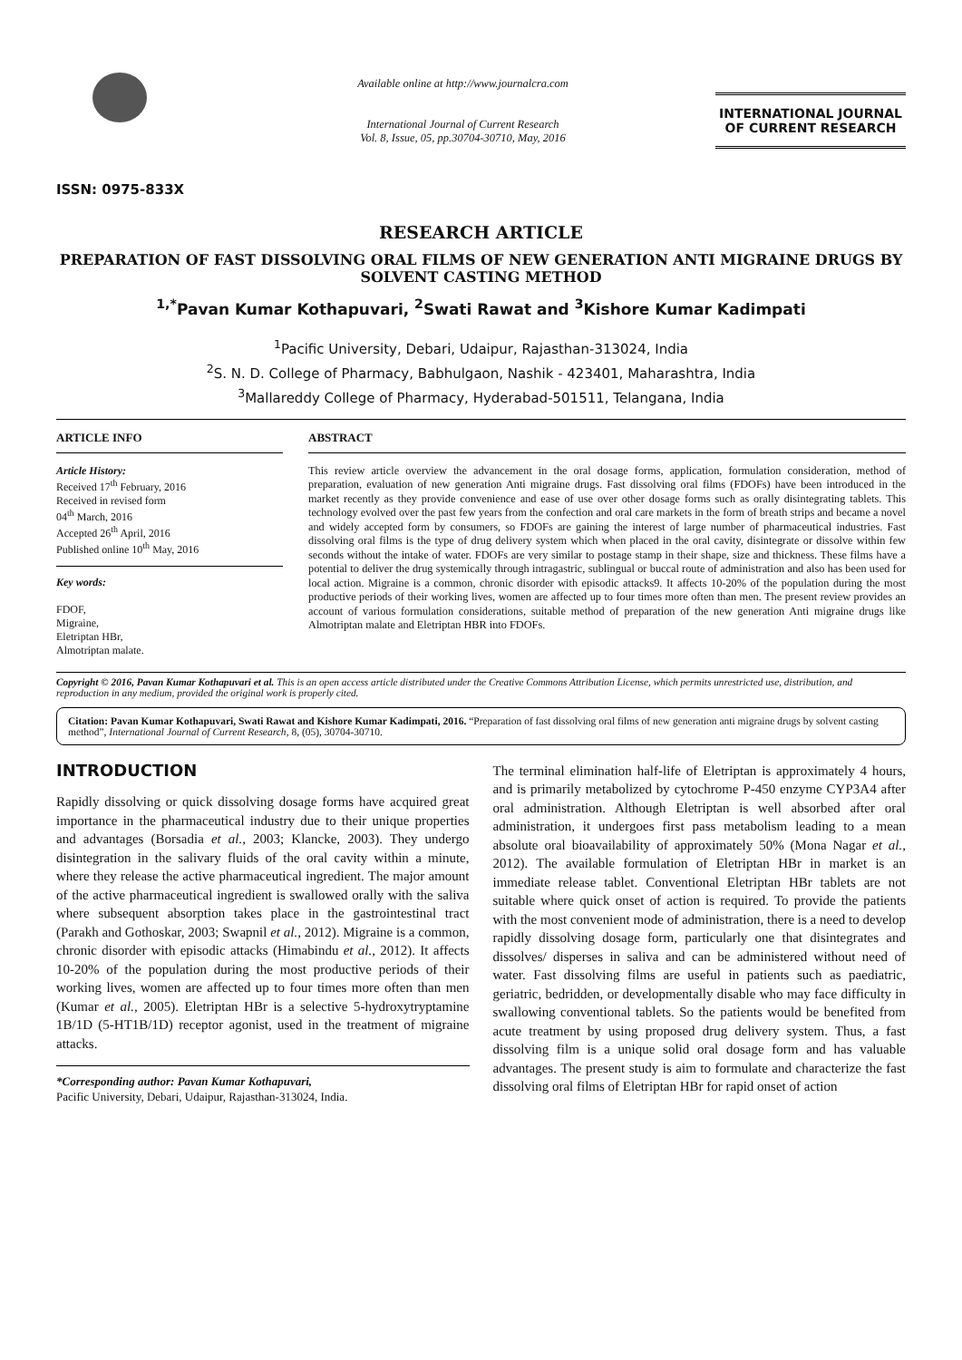ISSN: 0975-833X
Available online at http://www.journalcra.com
International Journal of Current Research
Vol. 8, Issue, 05, pp.30704-30710, May, 2016
INTERNATIONAL JOURNAL
OF CURRENT RESEARCH
RESEARCH ARTICLE
PREPARATION OF FAST DISSOLVING ORAL FILMS OF NEW GENERATION ANTI MIGRAINE DRUGS BY SOLVENT CASTING METHOD
<sup>1,*</sup>Pavan Kumar Kothapuvari, <sup>2</sup>Swati Rawat and <sup>3</sup>Kishore Kumar Kadimpati
<sup>1</sup> Pacific University, Debari, Udaipur, Rajasthan-313024, India
<sup>2</sup> S. N. D. College of Pharmacy, Babhulgaon, Nashik - 423401, Maharashtra, India
<sup>3</sup> Mallareddy College of Pharmacy, Hyderabad-501511, Telangana, India
ARTICLE INFO
Article History:
Received 17<sup>th</sup> February, 2016
Received in revised form
04<sup>th</sup> March, 2016
Accepted 26<sup>th</sup> April, 2016
Published online 10<sup>th</sup> May, 2016
Key words:
FDOF,
Migraine,
Eletriptan HBr,
Almotriptan malate.
ABSTRACT
This review article overview the advancement in the oral dosage forms, application, formulation consideration, method of preparation, evaluation of new generation Anti migraine drugs. Fast dissolving oral films (FDOFs) have been introduced in the market recently as they provide convenience and ease of use over other dosage forms such as orally disintegrating tablets. This technology evolved over the past few years from the confection and oral care markets in the form of breath strips and became a novel and widely accepted form by consumers, so FDOFs are gaining the interest of large number of pharmaceutical industries. Fast dissolving oral films is the type of drug delivery system which when placed in the oral cavity, disintegrate or dissolve within few seconds without the intake of water. FDOFs are very similar to postage stamp in their shape, size and thickness. These films have a potential to deliver the drug systemically through intragastric, sublingual or buccal route of administration and also has been used for local action. Migraine is a common, chronic disorder with episodic attacks9. It affects 10-20% of the population during the most productive periods of their working lives, women are affected up to four times more often than men. The present review provides an account of various formulation considerations, suitable method of preparation of the new generation Anti migraine drugs like Almotriptan malate and Eletriptan HBR into FDOFs.
Copyright © 2016, Pavan Kumar Kothapuvari et al. This is an open access article distributed under the Creative Commons Attribution License, which permits unrestricted use, distribution, and reproduction in any medium, provided the original work is properly cited.
Citation: Pavan Kumar Kothapuvari, Swati Rawat and Kishore Kumar Kadimpati, 2016. “Preparation of fast dissolving oral films of new generation anti migraine drugs by solvent casting method”, International Journal of Current Research, 8, (05), 30704-30710.
INTRODUCTION
Rapidly dissolving or quick dissolving dosage forms have acquired great importance in the pharmaceutical industry due to their unique properties and advantages (Borsadia et al., 2003; Klancke, 2003). They undergo disintegration in the salivary fluids of the oral cavity within a minute, where they release the active pharmaceutical ingredient. The major amount of the active pharmaceutical ingredient is swallowed orally with the saliva where subsequent absorption takes place in the gastrointestinal tract (Parakh and Gothoskar, 2003; Swapnil et al., 2012). Migraine is a common, chronic disorder with episodic attacks (Himabindu et al., 2012). It affects 10-20% of the population during the most productive periods of their working lives, women are affected up to four times more often than men (Kumar et al., 2005). Eletriptan HBr is a selective 5-hydroxytryptamine 1B/1D (5-HT1B/1D) receptor agonist, used in the treatment of migraine attacks.
*Corresponding author: Pavan Kumar Kothapuvari,
Pacific University, Debari, Udaipur, Rajasthan-313024, India.
The terminal elimination half-life of Eletriptan is approximately 4 hours, and is primarily metabolized by cytochrome P-450 enzyme CYP3A4 after oral administration. Although Eletriptan is well absorbed after oral administration, it undergoes first pass metabolism leading to a mean absolute oral bioavailability of approximately 50% (Mona Nagar et al., 2012). The available formulation of Eletriptan HBr in market is an immediate release tablet. Conventional Eletriptan HBr tablets are not suitable where quick onset of action is required. To provide the patients with the most convenient mode of administration, there is a need to develop rapidly dissolving dosage form, particularly one that disintegrates and dissolves/ disperses in saliva and can be administered without need of water. Fast dissolving films are useful in patients such as paediatric, geriatric, bedridden, or developmentally disable who may face difficulty in swallowing conventional tablets. So the patients would be benefited from acute treatment by using proposed drug delivery system. Thus, a fast dissolving film is a unique solid oral dosage form and has valuable advantages. The present study is aim to formulate and characterize the fast dissolving oral films of Eletriptan HBr for rapid onset of action